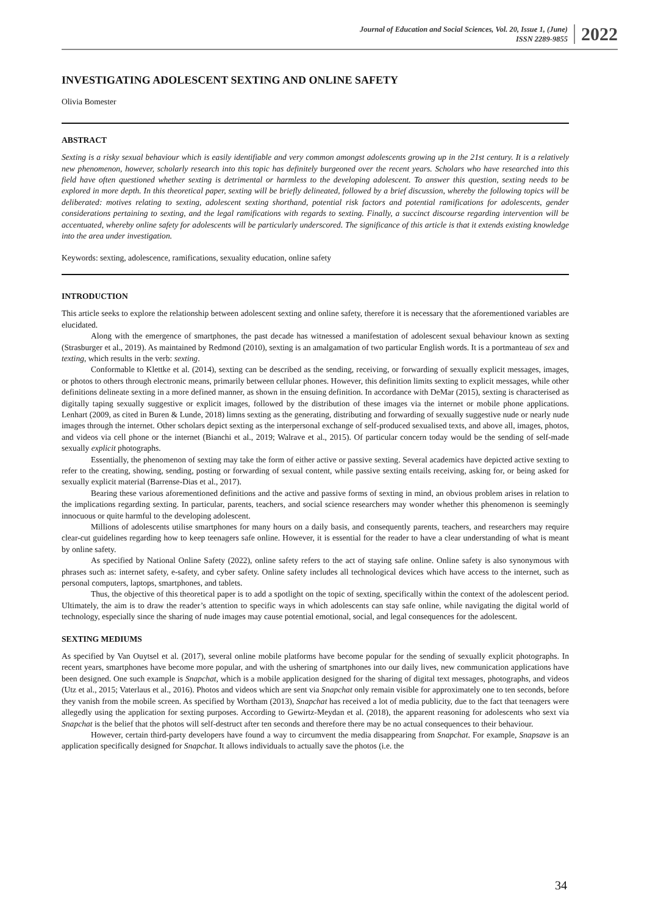Journal of Education and Social Sciences, Vol. 20, Issue 1, (June)
ISSN 2289-9855
2022
INVESTIGATING ADOLESCENT SEXTING AND ONLINE SAFETY
Olivia Bomester
ABSTRACT
Sexting is a risky sexual behaviour which is easily identifiable and very common amongst adolescents growing up in the 21st century. It is a relatively new phenomenon, however, scholarly research into this topic has definitely burgeoned over the recent years. Scholars who have researched into this field have often questioned whether sexting is detrimental or harmless to the developing adolescent. To answer this question, sexting needs to be explored in more depth. In this theoretical paper, sexting will be briefly delineated, followed by a brief discussion, whereby the following topics will be deliberated: motives relating to sexting, adolescent sexting shorthand, potential risk factors and potential ramifications for adolescents, gender considerations pertaining to sexting, and the legal ramifications with regards to sexting. Finally, a succinct discourse regarding intervention will be accentuated, whereby online safety for adolescents will be particularly underscored. The significance of this article is that it extends existing knowledge into the area under investigation.
Keywords: sexting, adolescence, ramifications, sexuality education, online safety
INTRODUCTION
This article seeks to explore the relationship between adolescent sexting and online safety, therefore it is necessary that the aforementioned variables are elucidated.
Along with the emergence of smartphones, the past decade has witnessed a manifestation of adolescent sexual behaviour known as sexting (Strasburger et al., 2019). As maintained by Redmond (2010), sexting is an amalgamation of two particular English words. It is a portmanteau of sex and texting, which results in the verb: sexting.
Conformable to Klettke et al. (2014), sexting can be described as the sending, receiving, or forwarding of sexually explicit messages, images, or photos to others through electronic means, primarily between cellular phones. However, this definition limits sexting to explicit messages, while other definitions delineate sexting in a more defined manner, as shown in the ensuing definition. In accordance with DeMar (2015), sexting is characterised as digitally taping sexually suggestive or explicit images, followed by the distribution of these images via the internet or mobile phone applications. Lenhart (2009, as cited in Buren & Lunde, 2018) limns sexting as the generating, distributing and forwarding of sexually suggestive nude or nearly nude images through the internet. Other scholars depict sexting as the interpersonal exchange of self-produced sexualised texts, and above all, images, photos, and videos via cell phone or the internet (Bianchi et al., 2019; Walrave et al., 2015). Of particular concern today would be the sending of self-made sexually explicit photographs.
Essentially, the phenomenon of sexting may take the form of either active or passive sexting. Several academics have depicted active sexting to refer to the creating, showing, sending, posting or forwarding of sexual content, while passive sexting entails receiving, asking for, or being asked for sexually explicit material (Barrense-Dias et al., 2017).
Bearing these various aforementioned definitions and the active and passive forms of sexting in mind, an obvious problem arises in relation to the implications regarding sexting. In particular, parents, teachers, and social science researchers may wonder whether this phenomenon is seemingly innocuous or quite harmful to the developing adolescent.
Millions of adolescents utilise smartphones for many hours on a daily basis, and consequently parents, teachers, and researchers may require clear-cut guidelines regarding how to keep teenagers safe online. However, it is essential for the reader to have a clear understanding of what is meant by online safety.
As specified by National Online Safety (2022), online safety refers to the act of staying safe online. Online safety is also synonymous with phrases such as: internet safety, e-safety, and cyber safety. Online safety includes all technological devices which have access to the internet, such as personal computers, laptops, smartphones, and tablets.
Thus, the objective of this theoretical paper is to add a spotlight on the topic of sexting, specifically within the context of the adolescent period. Ultimately, the aim is to draw the reader’s attention to specific ways in which adolescents can stay safe online, while navigating the digital world of technology, especially since the sharing of nude images may cause potential emotional, social, and legal consequences for the adolescent.
SEXTING MEDIUMS
As specified by Van Ouytsel et al. (2017), several online mobile platforms have become popular for the sending of sexually explicit photographs. In recent years, smartphones have become more popular, and with the ushering of smartphones into our daily lives, new communication applications have been designed. One such example is Snapchat, which is a mobile application designed for the sharing of digital text messages, photographs, and videos (Utz et al., 2015; Vaterlaus et al., 2016). Photos and videos which are sent via Snapchat only remain visible for approximately one to ten seconds, before they vanish from the mobile screen. As specified by Wortham (2013), Snapchat has received a lot of media publicity, due to the fact that teenagers were allegedly using the application for sexting purposes. According to Gewirtz-Meydan et al. (2018), the apparent reasoning for adolescents who sext via Snapchat is the belief that the photos will self-destruct after ten seconds and therefore there may be no actual consequences to their behaviour.
However, certain third-party developers have found a way to circumvent the media disappearing from Snapchat. For example, Snapsave is an application specifically designed for Snapchat. It allows individuals to actually save the photos (i.e. the
34